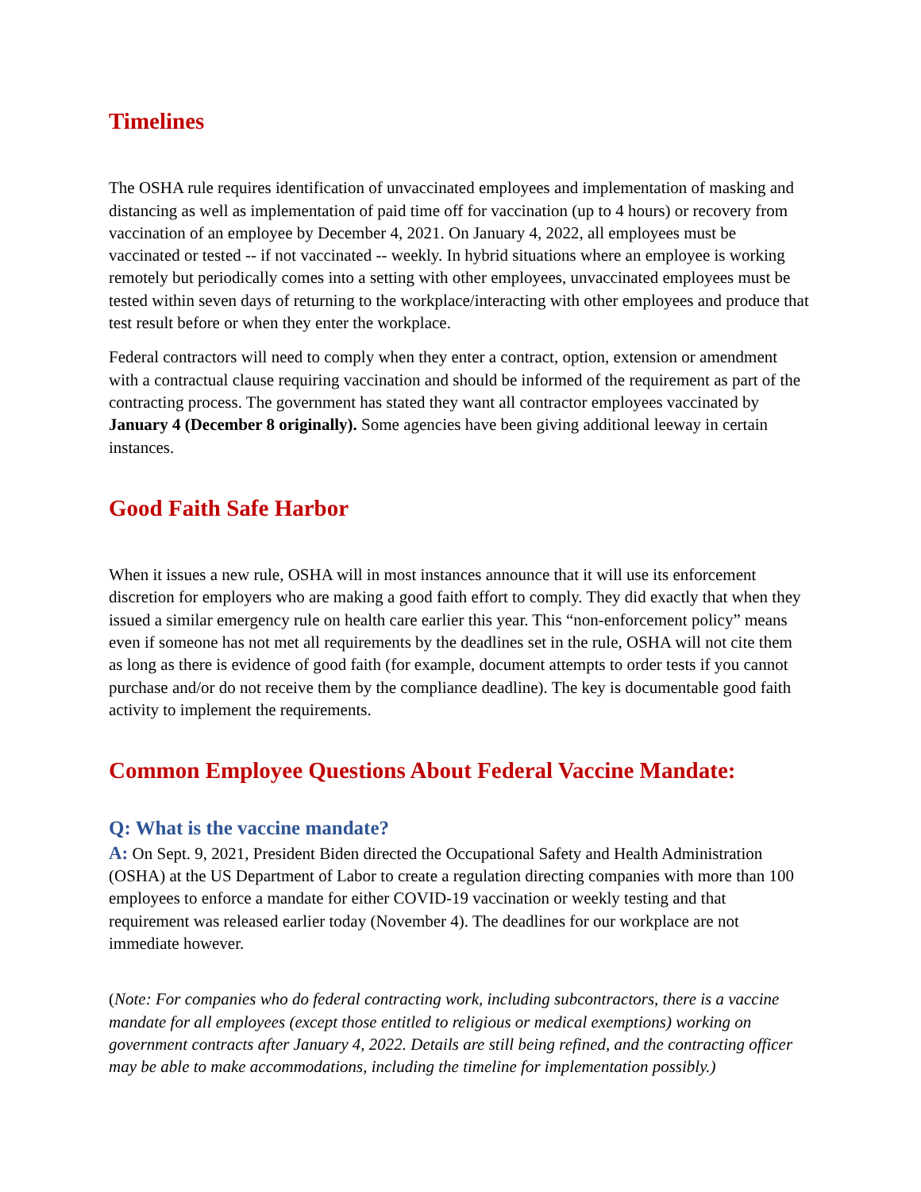Timelines
The OSHA rule requires identification of unvaccinated employees and implementation of masking and distancing as well as implementation of paid time off for vaccination (up to 4 hours) or recovery from vaccination of an employee by December 4, 2021. On January 4, 2022, all employees must be vaccinated or tested -- if not vaccinated -- weekly. In hybrid situations where an employee is working remotely but periodically comes into a setting with other employees, unvaccinated employees must be tested within seven days of returning to the workplace/interacting with other employees and produce that test result before or when they enter the workplace.
Federal contractors will need to comply when they enter a contract, option, extension or amendment with a contractual clause requiring vaccination and should be informed of the requirement as part of the contracting process. The government has stated they want all contractor employees vaccinated by January 4 (December 8 originally). Some agencies have been giving additional leeway in certain instances.
Good Faith Safe Harbor
When it issues a new rule, OSHA will in most instances announce that it will use its enforcement discretion for employers who are making a good faith effort to comply. They did exactly that when they issued a similar emergency rule on health care earlier this year. This “non-enforcement policy” means even if someone has not met all requirements by the deadlines set in the rule, OSHA will not cite them as long as there is evidence of good faith (for example, document attempts to order tests if you cannot purchase and/or do not receive them by the compliance deadline). The key is documentable good faith activity to implement the requirements.
Common Employee Questions About Federal Vaccine Mandate:
Q: What is the vaccine mandate?
A: On Sept. 9, 2021, President Biden directed the Occupational Safety and Health Administration (OSHA) at the US Department of Labor to create a regulation directing companies with more than 100 employees to enforce a mandate for either COVID-19 vaccination or weekly testing and that requirement was released earlier today (November 4). The deadlines for our workplace are not immediate however.
(Note: For companies who do federal contracting work, including subcontractors, there is a vaccine mandate for all employees (except those entitled to religious or medical exemptions) working on government contracts after January 4, 2022. Details are still being refined, and the contracting officer may be able to make accommodations, including the timeline for implementation possibly.)